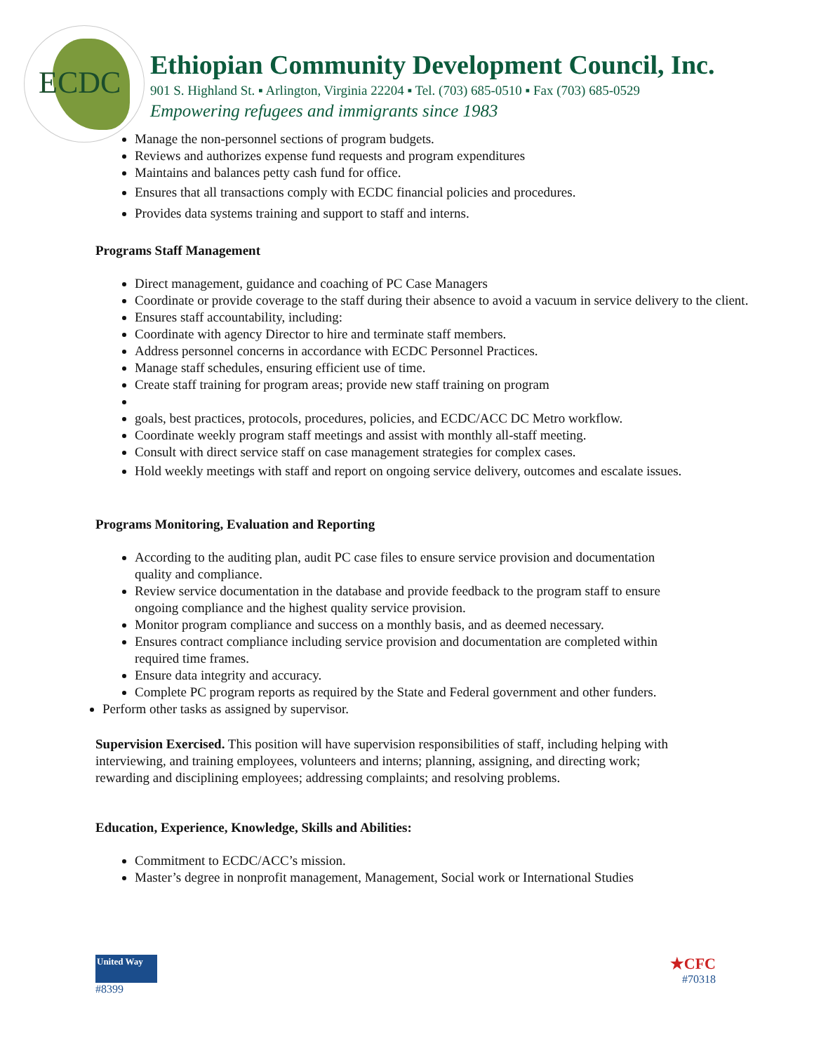ECDC
Ethiopian Community Development Council, Inc.
901 S. Highland St. ▪ Arlington, Virginia 22204 ▪ Tel. (703) 685-0510 ▪ Fax (703) 685-0529
Empowering refugees and immigrants since 1983
Manage the non-personnel sections of program budgets.
Reviews and authorizes expense fund requests and program expenditures
Maintains and balances petty cash fund for office.
Ensures that all transactions comply with ECDC financial policies and procedures.
Provides data systems training and support to staff and interns.
Programs Staff Management
Direct management, guidance and coaching of PC Case Managers
Coordinate or provide coverage to the staff during their absence to avoid a vacuum in service delivery to the client.
Ensures staff accountability, including:
Coordinate with agency Director to hire and terminate staff members.
Address personnel concerns in accordance with ECDC Personnel Practices.
Manage staff schedules, ensuring efficient use of time.
Create staff training for program areas; provide new staff training on program
goals, best practices, protocols, procedures, policies, and ECDC/ACC DC Metro workflow.
Coordinate weekly program staff meetings and assist with monthly all-staff meeting.
Consult with direct service staff on case management strategies for complex cases.
Hold weekly meetings with staff and report on ongoing service delivery, outcomes and escalate issues.
Programs Monitoring, Evaluation and Reporting
According to the auditing plan, audit PC case files to ensure service provision and documentation quality and compliance.
Review service documentation in the database and provide feedback to the program staff to ensure ongoing compliance and the highest quality service provision.
Monitor program compliance and success on a monthly basis, and as deemed necessary.
Ensures contract compliance including service provision and documentation are completed within required time frames.
Ensure data integrity and accuracy.
Complete PC program reports as required by the State and Federal government and other funders.
Perform other tasks as assigned by supervisor.
Supervision Exercised. This position will have supervision responsibilities of staff, including helping with interviewing, and training employees, volunteers and interns; planning, assigning, and directing work; rewarding and disciplining employees; addressing complaints; and resolving problems.
Education, Experience, Knowledge, Skills and Abilities:
Commitment to ECDC/ACC’s mission.
Master’s degree in nonprofit management, Management, Social work or International Studies
United Way
#8399
★CFC
#70318